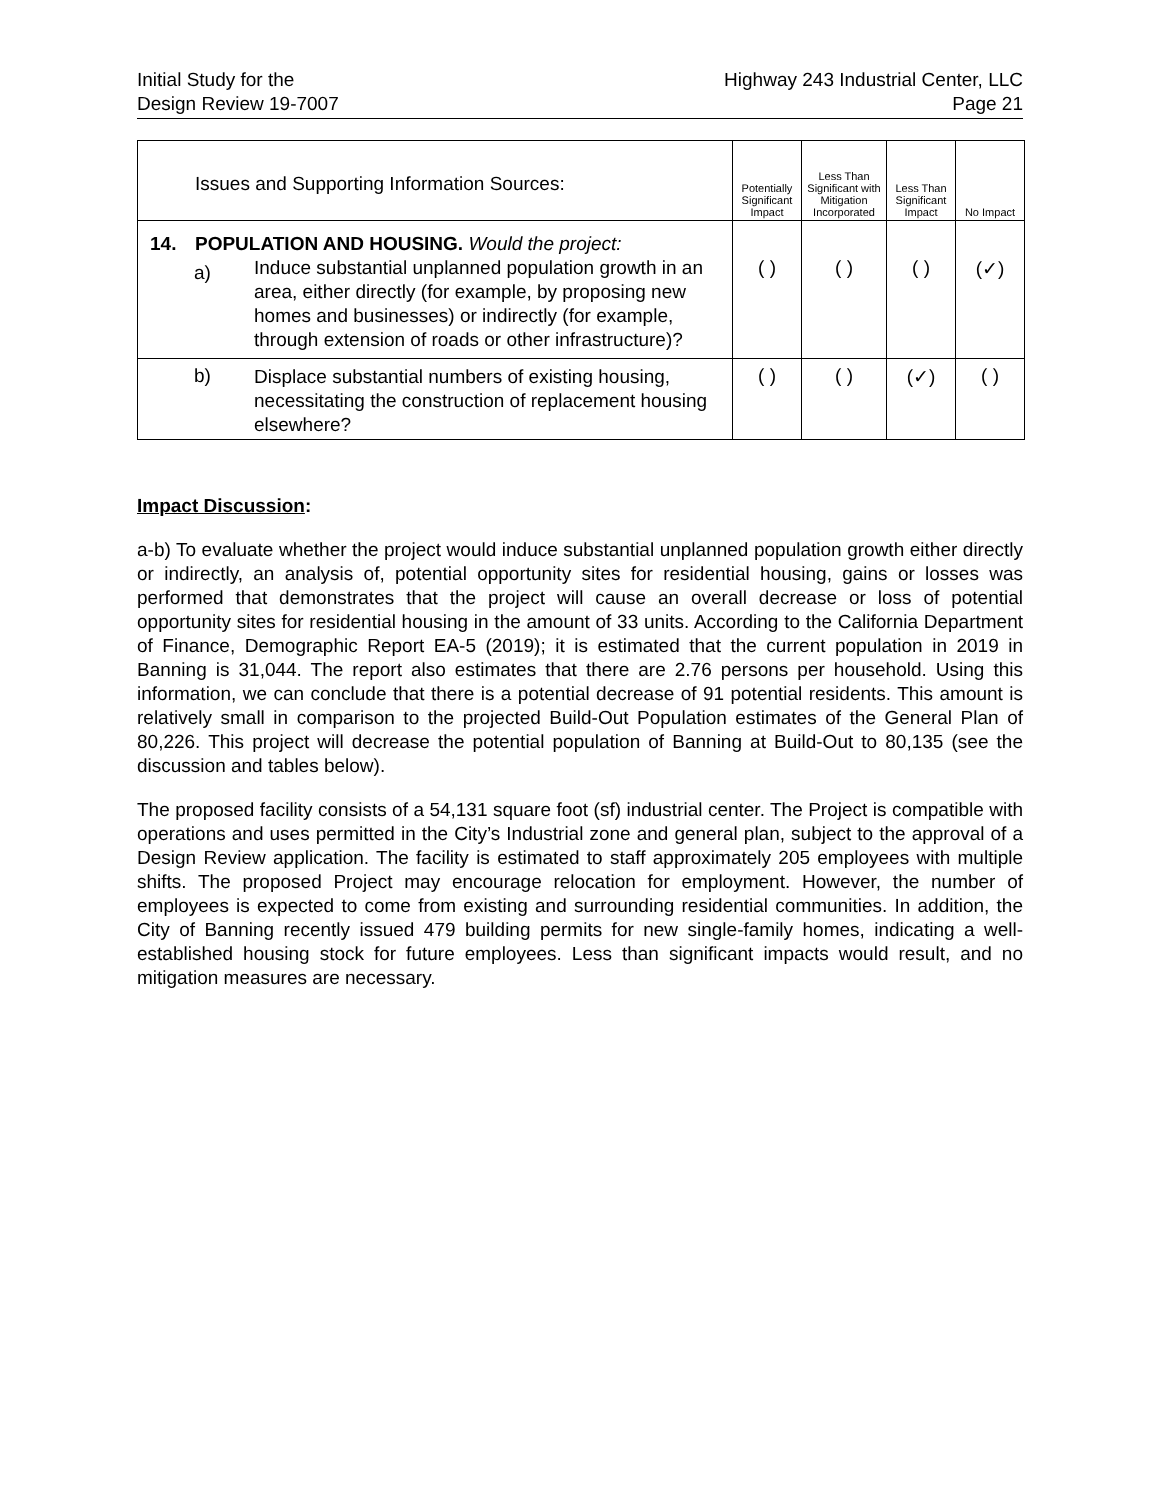Initial Study for the
Design Review 19-7007
Highway 243 Industrial Center, LLC
Page 21
| | Issues and Supporting Information Sources: | | Potentially Significant Impact | Less Than Significant with Mitigation Incorporated | Less Than Significant Impact | No Impact |
| --- | --- | --- | --- | --- | --- | --- |
| 14. | POPULATION AND HOUSING. Would the project: | | | | | |
| | a) | Induce substantial unplanned population growth in an area, either directly (for example, by proposing new homes and businesses) or indirectly (for example, through extension of roads or other infrastructure)? | ( ) | ( ) | ( ) | (✓) |
| | b) | Displace substantial numbers of existing housing, necessitating the construction of replacement housing elsewhere? | ( ) | ( ) | (✓) | ( ) |
Impact Discussion:
a-b) To evaluate whether the project would induce substantial unplanned population growth either directly or indirectly, an analysis of, potential opportunity sites for residential housing, gains or losses was performed that demonstrates that the project will cause an overall decrease or loss of potential opportunity sites for residential housing in the amount of 33 units. According to the California Department of Finance, Demographic Report EA-5 (2019); it is estimated that the current population in 2019 in Banning is 31,044. The report also estimates that there are 2.76 persons per household. Using this information, we can conclude that there is a potential decrease of 91 potential residents. This amount is relatively small in comparison to the projected Build-Out Population estimates of the General Plan of 80,226. This project will decrease the potential population of Banning at Build-Out to 80,135 (see the discussion and tables below).
The proposed facility consists of a 54,131 square foot (sf) industrial center. The Project is compatible with operations and uses permitted in the City’s Industrial zone and general plan, subject to the approval of a Design Review application. The facility is estimated to staff approximately 205 employees with multiple shifts. The proposed Project may encourage relocation for employment. However, the number of employees is expected to come from existing and surrounding residential communities. In addition, the City of Banning recently issued 479 building permits for new single-family homes, indicating a well-established housing stock for future employees. Less than significant impacts would result, and no mitigation measures are necessary.